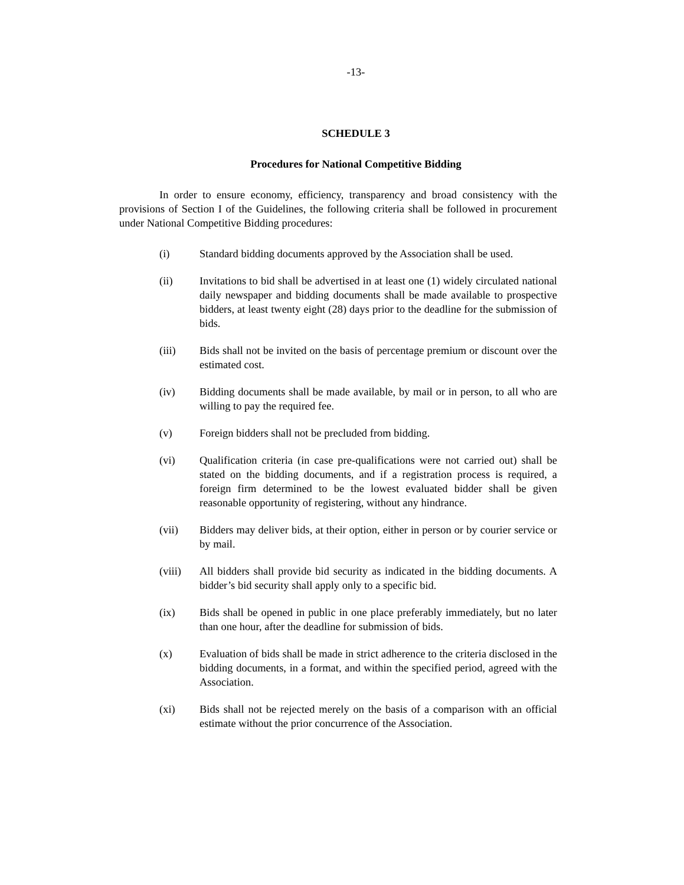-13-
SCHEDULE 3
Procedures for National Competitive Bidding
In order to ensure economy, efficiency, transparency and broad consistency with the provisions of Section I of the Guidelines, the following criteria shall be followed in procurement under National Competitive Bidding procedures:
(i) Standard bidding documents approved by the Association shall be used.
(ii) Invitations to bid shall be advertised in at least one (1) widely circulated national daily newspaper and bidding documents shall be made available to prospective bidders, at least twenty eight (28) days prior to the deadline for the submission of bids.
(iii) Bids shall not be invited on the basis of percentage premium or discount over the estimated cost.
(iv) Bidding documents shall be made available, by mail or in person, to all who are willing to pay the required fee.
(v) Foreign bidders shall not be precluded from bidding.
(vi) Qualification criteria (in case pre-qualifications were not carried out) shall be stated on the bidding documents, and if a registration process is required, a foreign firm determined to be the lowest evaluated bidder shall be given reasonable opportunity of registering, without any hindrance.
(vii) Bidders may deliver bids, at their option, either in person or by courier service or by mail.
(viii) All bidders shall provide bid security as indicated in the bidding documents. A bidder’s bid security shall apply only to a specific bid.
(ix) Bids shall be opened in public in one place preferably immediately, but no later than one hour, after the deadline for submission of bids.
(x) Evaluation of bids shall be made in strict adherence to the criteria disclosed in the bidding documents, in a format, and within the specified period, agreed with the Association.
(xi) Bids shall not be rejected merely on the basis of a comparison with an official estimate without the prior concurrence of the Association.